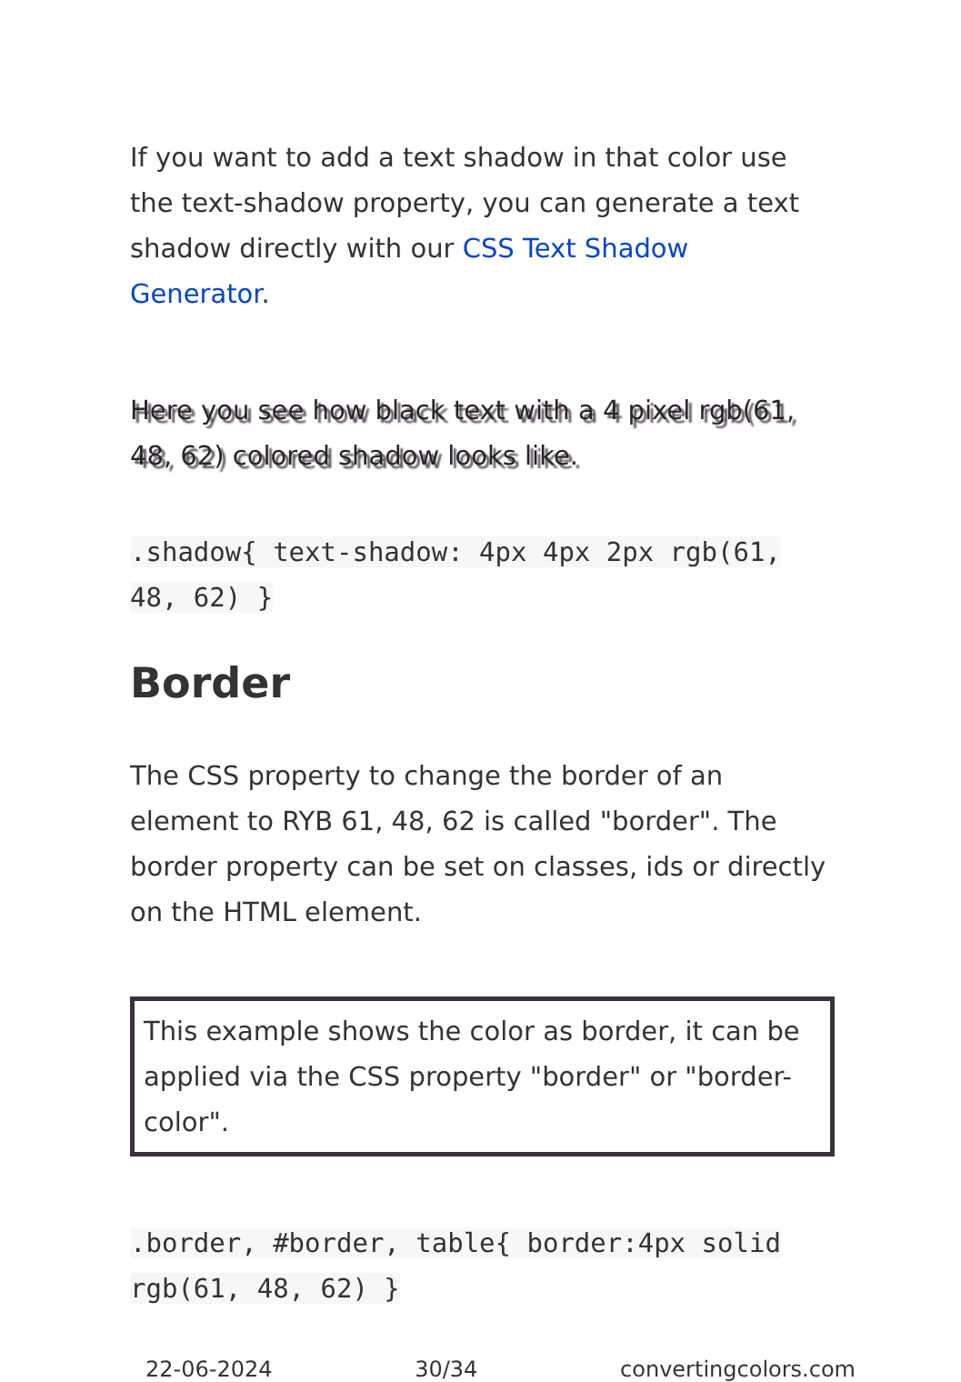If you want to add a text shadow in that color use the text-shadow property, you can generate a text shadow directly with our CSS Text Shadow Generator.
Here you see how black text with a 4 pixel rgb(61, 48, 62) colored shadow looks like.
.shadow{ text-shadow: 4px 4px 2px rgb(61, 48, 62) }
Border
The CSS property to change the border of an element to RYB 61, 48, 62 is called "border". The border property can be set on classes, ids or directly on the HTML element.
This example shows the color as border, it can be applied via the CSS property "border" or "border-color".
.border, #border, table{ border:4px solid rgb(61, 48, 62) }
22-06-2024 30/34 convertingcolors.com